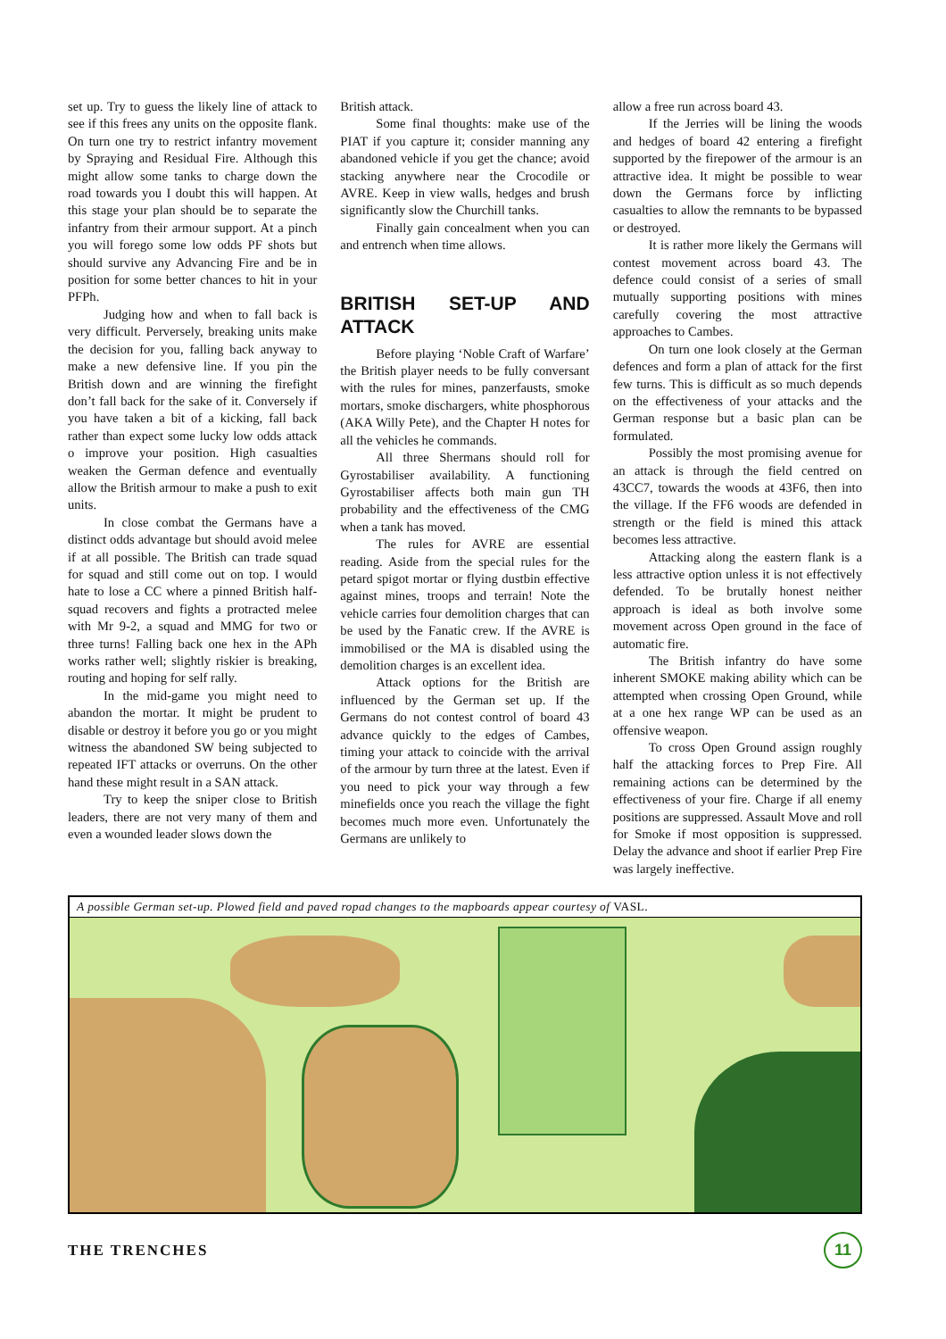set up. Try to guess the likely line of attack to see if this frees any units on the opposite flank. On turn one try to restrict infantry movement by Spraying and Residual Fire. Although this might allow some tanks to charge down the road towards you I doubt this will happen. At this stage your plan should be to separate the infantry from their armour support. At a pinch you will forego some low odds PF shots but should survive any Advancing Fire and be in position for some better chances to hit in your PFPh.
Judging how and when to fall back is very difficult. Perversely, breaking units make the decision for you, falling back anyway to make a new defensive line. If you pin the British down and are winning the firefight don’t fall back for the sake of it. Conversely if you have taken a bit of a kicking, fall back rather than expect some lucky low odds attack o improve your position. High casualties weaken the German defence and eventually allow the British armour to make a push to exit units.
In close combat the Germans have a distinct odds advantage but should avoid melee if at all possible. The British can trade squad for squad and still come out on top. I would hate to lose a CC where a pinned British half-squad recovers and fights a protracted melee with Mr 9-2, a squad and MMG for two or three turns! Falling back one hex in the APh works rather well; slightly riskier is breaking, routing and hoping for self rally.
In the mid-game you might need to abandon the mortar. It might be prudent to disable or destroy it before you go or you might witness the abandoned SW being subjected to repeated IFT attacks or overruns. On the other hand these might result in a SAN attack.
Try to keep the sniper close to British leaders, there are not very many of them and even a wounded leader slows down the
British attack.
Some final thoughts: make use of the PIAT if you capture it; consider manning any abandoned vehicle if you get the chance; avoid stacking anywhere near the Crocodile or AVRE. Keep in view walls, hedges and brush significantly slow the Churchill tanks.
Finally gain concealment when you can and entrench when time allows.
BRITISH SET-UP AND ATTACK
Before playing ‘Noble Craft of Warfare’ the British player needs to be fully conversant with the rules for mines, panzerfausts, smoke mortars, smoke dischargers, white phosphorous (AKA Willy Pete), and the Chapter H notes for all the vehicles he commands.
All three Shermans should roll for Gyrostabiliser availability. A functioning Gyrostabiliser affects both main gun TH probability and the effectiveness of the CMG when a tank has moved.
The rules for AVRE are essential reading. Aside from the special rules for the petard spigot mortar or flying dustbin effective against mines, troops and terrain! Note the vehicle carries four demolition charges that can be used by the Fanatic crew. If the AVRE is immobilised or the MA is disabled using the demolition charges is an excellent idea.
Attack options for the British are influenced by the German set up. If the Germans do not contest control of board 43 advance quickly to the edges of Cambes, timing your attack to coincide with the arrival of the armour by turn three at the latest. Even if you need to pick your way through a few minefields once you reach the village the fight becomes much more even. Unfortunately the Germans are unlikely to
allow a free run across board 43.
If the Jerries will be lining the woods and hedges of board 42 entering a firefight supported by the firepower of the armour is an attractive idea. It might be possible to wear down the Germans force by inflicting casualties to allow the remnants to be bypassed or destroyed.
It is rather more likely the Germans will contest movement across board 43. The defence could consist of a series of small mutually supporting positions with mines carefully covering the most attractive approaches to Cambes.
On turn one look closely at the German defences and form a plan of attack for the first few turns. This is difficult as so much depends on the effectiveness of your attacks and the German response but a basic plan can be formulated.
Possibly the most promising avenue for an attack is through the field centred on 43CC7, towards the woods at 43F6, then into the village. If the FF6 woods are defended in strength or the field is mined this attack becomes less attractive.
Attacking along the eastern flank is a less attractive option unless it is not effectively defended. To be brutally honest neither approach is ideal as both involve some movement across Open ground in the face of automatic fire.
The British infantry do have some inherent SMOKE making ability which can be attempted when crossing Open Ground, while at a one hex range WP can be used as an offensive weapon.
To cross Open Ground assign roughly half the attacking forces to Prep Fire. All remaining actions can be determined by the effectiveness of your fire. Charge if all enemy positions are suppressed. Assault Move and roll for Smoke if most opposition is suppressed. Delay the advance and shoot if earlier Prep Fire was largely ineffective.
A possible German set-up. Plowed field and paved ropad changes to the mapboards appear courtesy of VASL.
THE TRENCHES 11